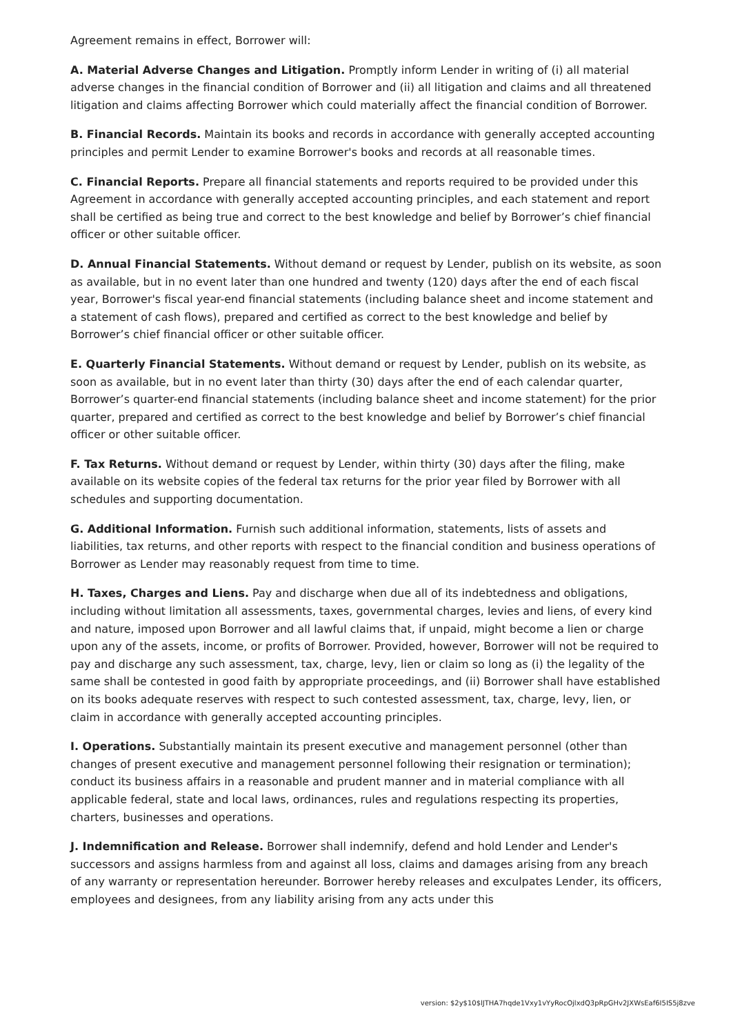Agreement remains in effect, Borrower will:
A. Material Adverse Changes and Litigation. Promptly inform Lender in writing of (i) all material adverse changes in the financial condition of Borrower and (ii) all litigation and claims and all threatened litigation and claims affecting Borrower which could materially affect the financial condition of Borrower.
B. Financial Records. Maintain its books and records in accordance with generally accepted accounting principles and permit Lender to examine Borrower's books and records at all reasonable times.
C. Financial Reports. Prepare all financial statements and reports required to be provided under this Agreement in accordance with generally accepted accounting principles, and each statement and report shall be certified as being true and correct to the best knowledge and belief by Borrower’s chief financial officer or other suitable officer.
D. Annual Financial Statements. Without demand or request by Lender, publish on its website, as soon as available, but in no event later than one hundred and twenty (120) days after the end of each fiscal year, Borrower's fiscal year-end financial statements (including balance sheet and income statement and a statement of cash flows), prepared and certified as correct to the best knowledge and belief by Borrower’s chief financial officer or other suitable officer.
E. Quarterly Financial Statements. Without demand or request by Lender, publish on its website, as soon as available, but in no event later than thirty (30) days after the end of each calendar quarter, Borrower’s quarter-end financial statements (including balance sheet and income statement) for the prior quarter, prepared and certified as correct to the best knowledge and belief by Borrower’s chief financial officer or other suitable officer.
F. Tax Returns. Without demand or request by Lender, within thirty (30) days after the filing, make available on its website copies of the federal tax returns for the prior year filed by Borrower with all schedules and supporting documentation.
G. Additional Information. Furnish such additional information, statements, lists of assets and liabilities, tax returns, and other reports with respect to the financial condition and business operations of Borrower as Lender may reasonably request from time to time.
H. Taxes, Charges and Liens. Pay and discharge when due all of its indebtedness and obligations, including without limitation all assessments, taxes, governmental charges, levies and liens, of every kind and nature, imposed upon Borrower and all lawful claims that, if unpaid, might become a lien or charge upon any of the assets, income, or profits of Borrower. Provided, however, Borrower will not be required to pay and discharge any such assessment, tax, charge, levy, lien or claim so long as (i) the legality of the same shall be contested in good faith by appropriate proceedings, and (ii) Borrower shall have established on its books adequate reserves with respect to such contested assessment, tax, charge, levy, lien, or claim in accordance with generally accepted accounting principles.
I. Operations. Substantially maintain its present executive and management personnel (other than changes of present executive and management personnel following their resignation or termination); conduct its business affairs in a reasonable and prudent manner and in material compliance with all applicable federal, state and local laws, ordinances, rules and regulations respecting its properties, charters, businesses and operations.
J. Indemnification and Release. Borrower shall indemnify, defend and hold Lender and Lender's successors and assigns harmless from and against all loss, claims and damages arising from any breach of any warranty or representation hereunder. Borrower hereby releases and exculpates Lender, its officers, employees and designees, from any liability arising from any acts under this
version: $2y$10$lJTHA7hqde1Vxy1vYyRocOjlxdQ3pRpGHv2JXWsEaf6I5IS5j8zve